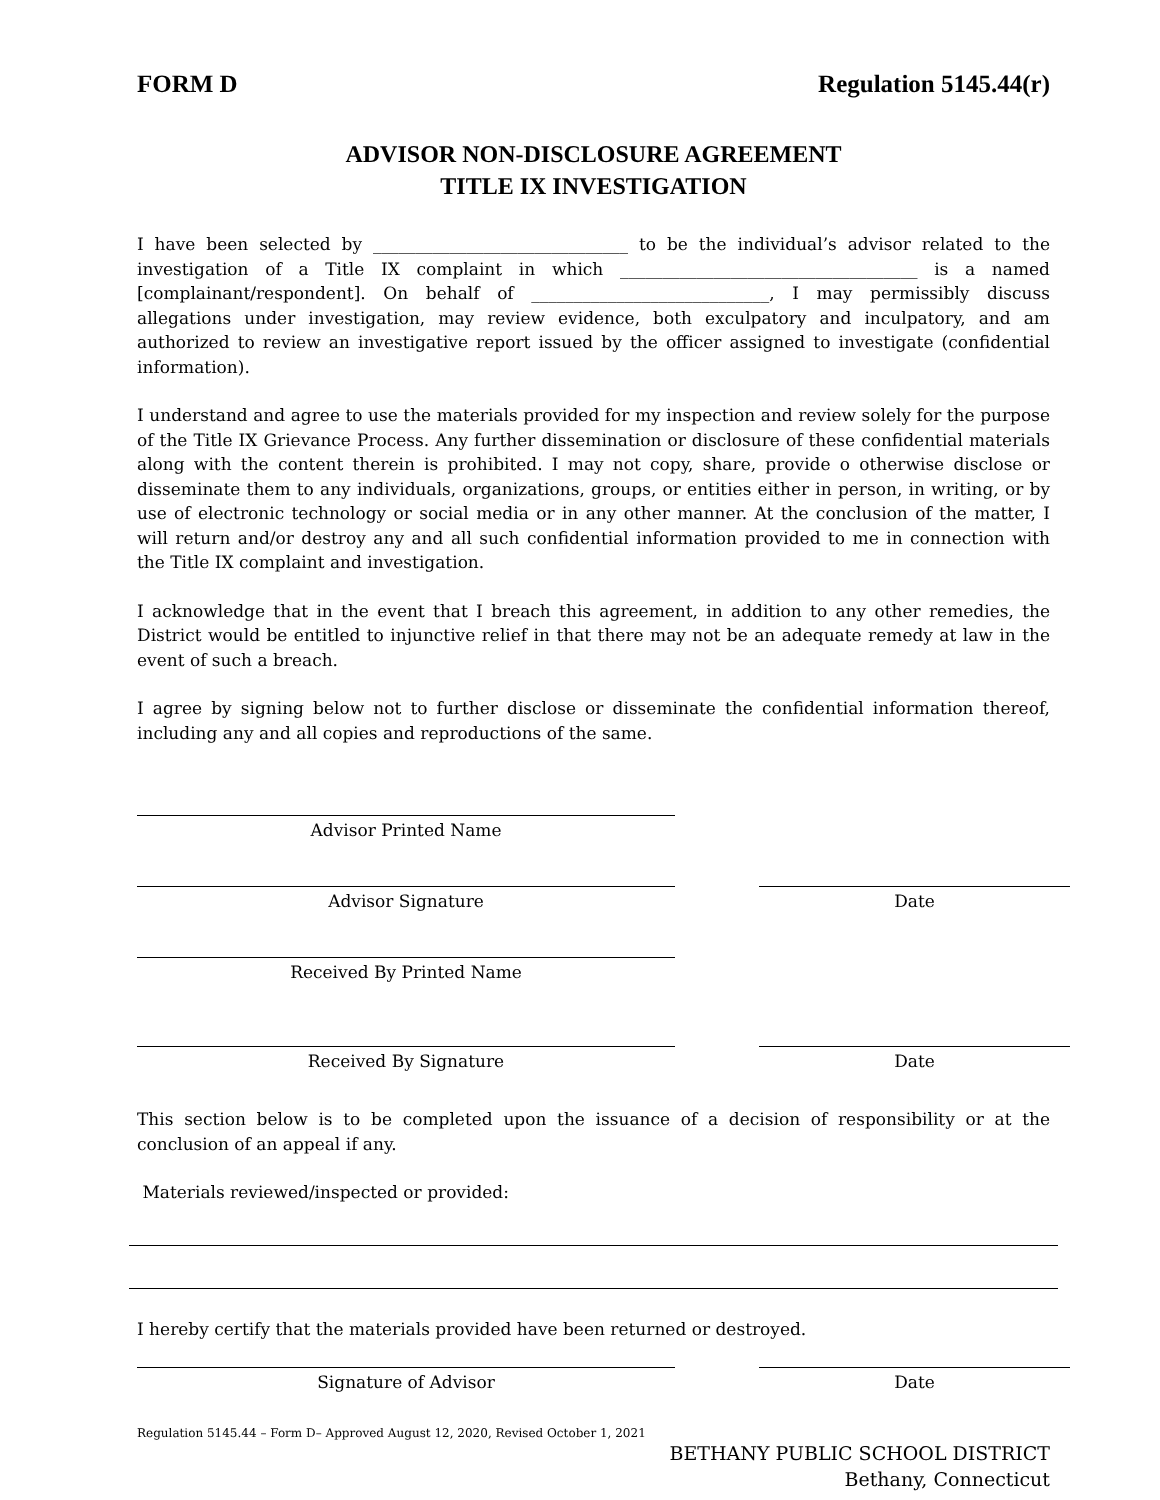FORM D Regulation 5145.44(r)
ADVISOR NON-DISCLOSURE AGREEMENT
TITLE IX INVESTIGATION
I have been selected by ______________________________ to be the individual’s advisor related to the investigation of a Title IX complaint in which ___________________________________ is a named [complainant/respondent]. On behalf of ____________________________, I may permissibly discuss allegations under investigation, may review evidence, both exculpatory and inculpatory, and am authorized to review an investigative report issued by the officer assigned to investigate (confidential information).
I understand and agree to use the materials provided for my inspection and review solely for the purpose of the Title IX Grievance Process. Any further dissemination or disclosure of these confidential materials along with the content therein is prohibited. I may not copy, share, provide o otherwise disclose or disseminate them to any individuals, organizations, groups, or entities either in person, in writing, or by use of electronic technology or social media or in any other manner. At the conclusion of the matter, I will return and/or destroy any and all such confidential information provided to me in connection with the Title IX complaint and investigation.
I acknowledge that in the event that I breach this agreement, in addition to any other remedies, the District would be entitled to injunctive relief in that there may not be an adequate remedy at law in the event of such a breach.
I agree by signing below not to further disclose or disseminate the confidential information thereof, including any and all copies and reproductions of the same.
Advisor Printed Name
Advisor Signature Date
Received By Printed Name
Received By Signature Date
This section below is to be completed upon the issuance of a decision of responsibility or at the conclusion of an appeal if any.
Materials reviewed/inspected or provided:
I hereby certify that the materials provided have been returned or destroyed.
Signature of Advisor Date
Regulation 5145.44 – Form D– Approved August 12, 2020, Revised October 1, 2021
BETHANY PUBLIC SCHOOL DISTRICT
Bethany, Connecticut